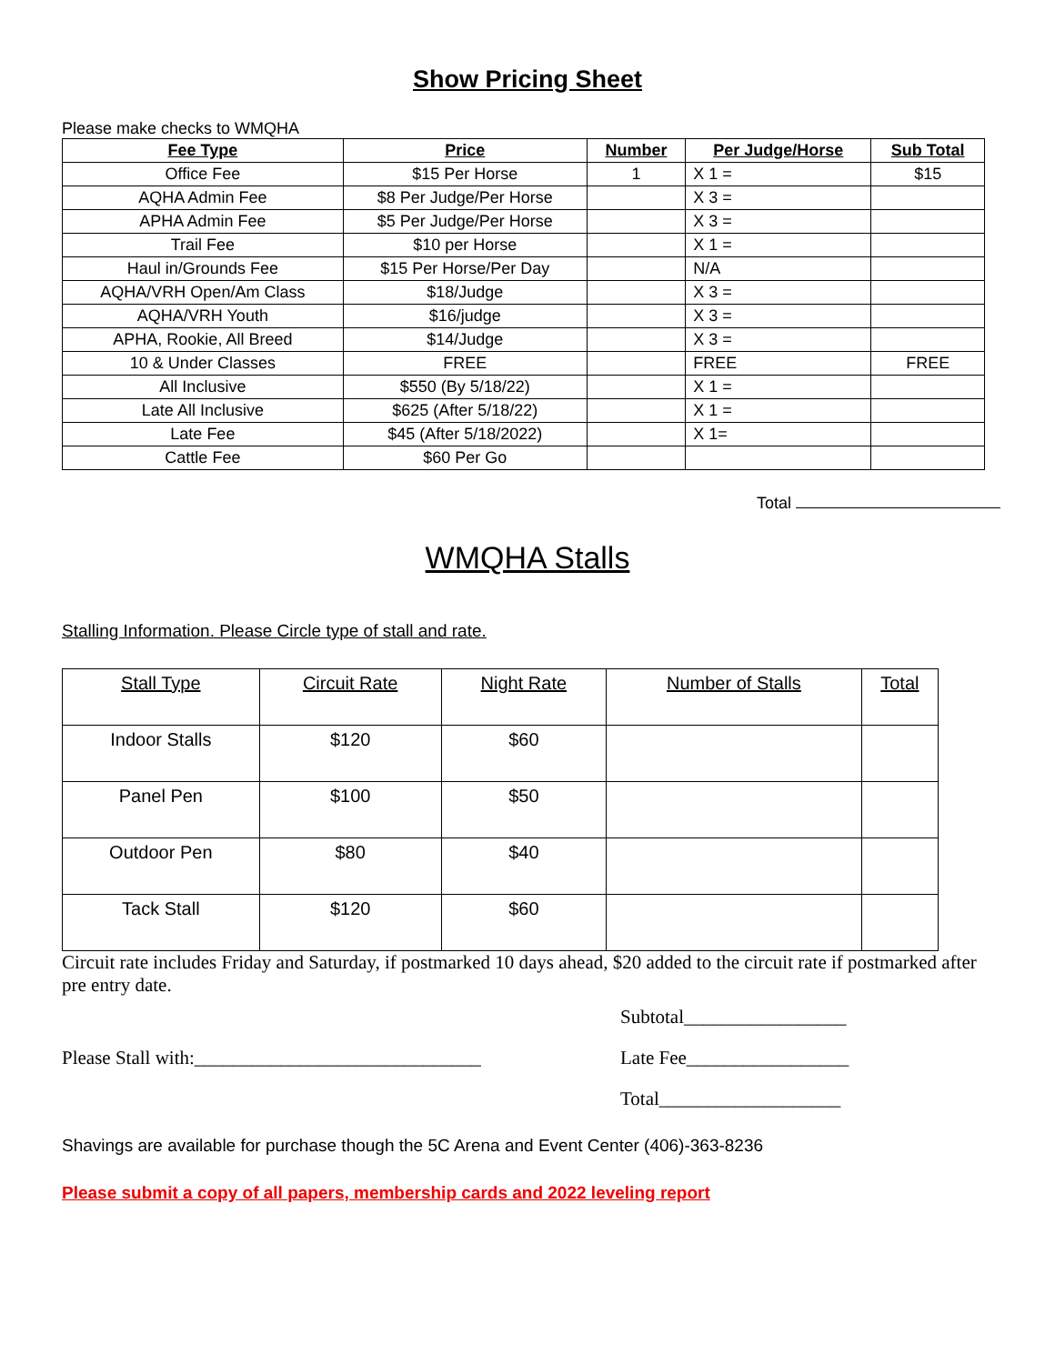Show Pricing Sheet
Please make checks to WMQHA
| Fee Type | Price | Number | Per Judge/Horse | Sub Total |
| --- | --- | --- | --- | --- |
| Office Fee | $15 Per Horse | 1 | X 1 = | $15 |
| AQHA Admin Fee | $8 Per Judge/Per Horse | | X 3 = | |
| APHA Admin Fee | $5 Per Judge/Per Horse | | X 3 = | |
| Trail Fee | $10 per Horse | | X 1 = | |
| Haul in/Grounds Fee | $15 Per Horse/Per Day | | N/A | |
| AQHA/VRH Open/Am Class | $18/Judge | | X 3 = | |
| AQHA/VRH Youth | $16/judge | | X 3 = | |
| APHA, Rookie, All Breed | $14/Judge | | X 3 = | |
| 10 & Under Classes | FREE | | FREE | FREE |
| All Inclusive | $550 (By 5/18/22) | | X 1 = | |
| Late All Inclusive | $625 (After 5/18/22) | | X 1 = | |
| Late Fee | $45 (After 5/18/2022) | | X 1= | |
| Cattle Fee | $60 Per Go | | | |
Total
WMQHA Stalls
Stalling Information. Please Circle type of stall and rate.
| Stall Type | Circuit Rate | Night Rate | Number of Stalls | Total |
| Indoor Stalls | $120 | $60 | | |
| Panel Pen | $100 | $50 | | |
| Outdoor Pen | $80 | $40 | | |
| Tack Stall | $120 | $60 | | |
Circuit rate includes Friday and Saturday, if postmarked 10 days ahead, $20 added to the circuit rate if postmarked after pre entry date.
Subtotal_________________
Please Stall with:______________________________ Late Fee_________________
Total___________________
Shavings are available for purchase though the 5C Arena and Event Center (406)-363-8236
Please submit a copy of all papers, membership cards and 2022 leveling report